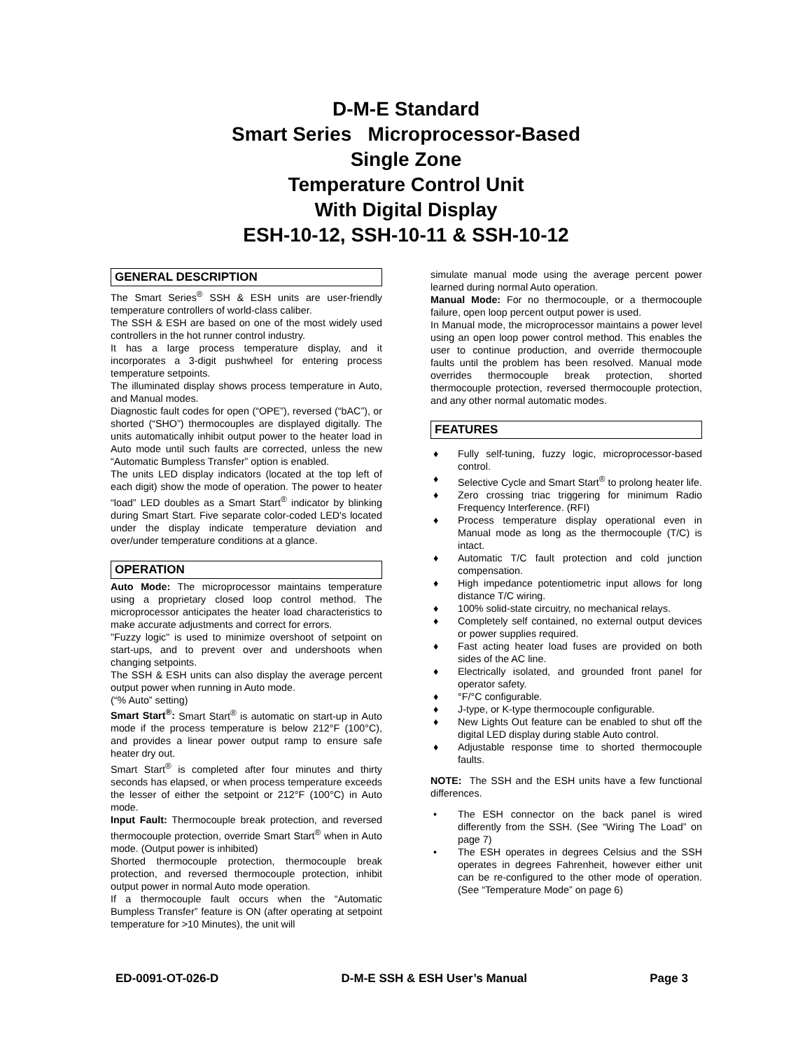D-M-E Standard
Smart Series Microprocessor-Based
Single Zone
Temperature Control Unit
With Digital Display
ESH-10-12, SSH-10-11 & SSH-10-12
GENERAL DESCRIPTION
The Smart Series<sup>®</sup> SSH & ESH units are user-friendly temperature controllers of world-class caliber.
The SSH & ESH are based on one of the most widely used controllers in the hot runner control industry.
It has a large process temperature display, and it incorporates a 3-digit pushwheel for entering process temperature setpoints.
The illuminated display shows process temperature in Auto, and Manual modes.
Diagnostic fault codes for open (“OPE”), reversed (“bAC”), or shorted (“SHO”) thermocouples are displayed digitally. The units automatically inhibit output power to the heater load in Auto mode until such faults are corrected, unless the new “Automatic Bumpless Transfer” option is enabled.
The units LED display indicators (located at the top left of each digit) show the mode of operation. The power to heater “load” LED doubles as a Smart Start<sup>®</sup> indicator by blinking during Smart Start. Five separate color-coded LED's located under the display indicate temperature deviation and over/under temperature conditions at a glance.
OPERATION
Auto Mode: The microprocessor maintains temperature using a proprietary closed loop control method. The microprocessor anticipates the heater load characteristics to make accurate adjustments and correct for errors.
"Fuzzy logic" is used to minimize overshoot of setpoint on start-ups, and to prevent over and undershoots when changing setpoints.
The SSH & ESH units can also display the average percent output power when running in Auto mode.
(“% Auto” setting)
Smart Start<sup>®</sup>: Smart Start<sup>®</sup> is automatic on start-up in Auto mode if the process temperature is below 212°F (100°C), and provides a linear power output ramp to ensure safe heater dry out.
Smart Start<sup>®</sup> is completed after four minutes and thirty seconds has elapsed, or when process temperature exceeds the lesser of either the setpoint or 212°F (100°C) in Auto mode.
Input Fault: Thermocouple break protection, and reversed thermocouple protection, override Smart Start<sup>®</sup> when in Auto mode. (Output power is inhibited)
Shorted thermocouple protection, thermocouple break protection, and reversed thermocouple protection, inhibit output power in normal Auto mode operation.
If a thermocouple fault occurs when the “Automatic Bumpless Transfer” feature is ON (after operating at setpoint temperature for >10 Minutes), the unit will
simulate manual mode using the average percent power learned during normal Auto operation.
Manual Mode: For no thermocouple, or a thermocouple failure, open loop percent output power is used.
In Manual mode, the microprocessor maintains a power level using an open loop power control method. This enables the user to continue production, and override thermocouple faults until the problem has been resolved. Manual mode overrides thermocouple break protection, shorted thermocouple protection, reversed thermocouple protection, and any other normal automatic modes.
FEATURES
♦ Fully self-tuning, fuzzy logic, microprocessor-based control.
♦ Selective Cycle and Smart Start<sup>®</sup> to prolong heater life.
♦ Zero crossing triac triggering for minimum Radio Frequency Interference. (RFI)
♦ Process temperature display operational even in Manual mode as long as the thermocouple (T/C) is intact.
♦ Automatic T/C fault protection and cold junction compensation.
♦ High impedance potentiometric input allows for long distance T/C wiring.
♦ 100% solid-state circuitry, no mechanical relays.
♦ Completely self contained, no external output devices or power supplies required.
♦ Fast acting heater load fuses are provided on both sides of the AC line.
♦ Electrically isolated, and grounded front panel for operator safety.
♦ °F/°C configurable.
♦ J-type, or K-type thermocouple configurable.
♦ New Lights Out feature can be enabled to shut off the digital LED display during stable Auto control.
♦ Adjustable response time to shorted thermocouple faults.
NOTE: The SSH and the ESH units have a few functional differences.
• The ESH connector on the back panel is wired differently from the SSH. (See “Wiring The Load” on page 7)
• The ESH operates in degrees Celsius and the SSH operates in degrees Fahrenheit, however either unit can be re-configured to the other mode of operation. (See “Temperature Mode” on page 6)
ED-0091-OT-026-D D-M-E SSH & ESH User’s Manual Page 3